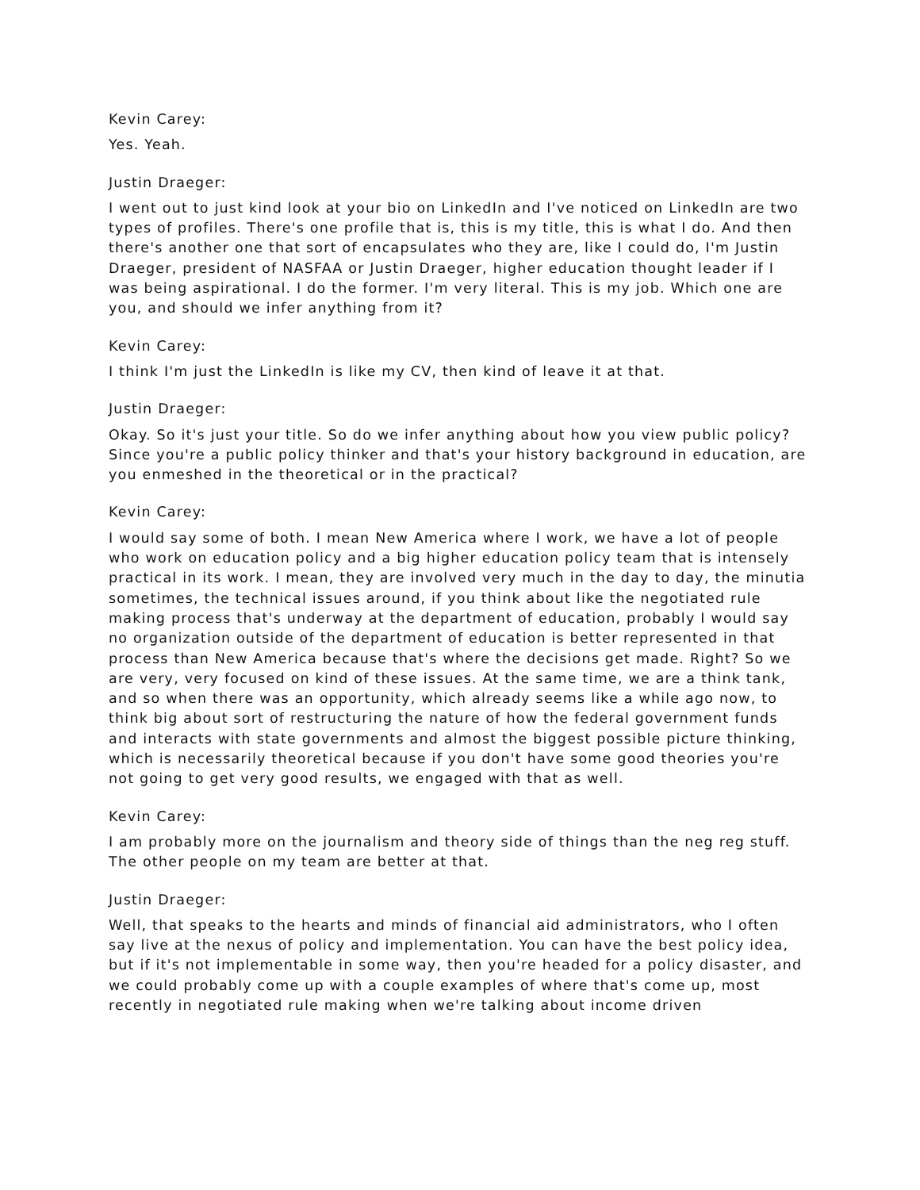Kevin Carey:
Yes. Yeah.
Justin Draeger:
I went out to just kind look at your bio on LinkedIn and I've noticed on LinkedIn are two types of profiles. There's one profile that is, this is my title, this is what I do. And then there's another one that sort of encapsulates who they are, like I could do, I'm Justin Draeger, president of NASFAA or Justin Draeger, higher education thought leader if I was being aspirational. I do the former. I'm very literal. This is my job. Which one are you, and should we infer anything from it?
Kevin Carey:
I think I'm just the LinkedIn is like my CV, then kind of leave it at that.
Justin Draeger:
Okay. So it's just your title. So do we infer anything about how you view public policy? Since you're a public policy thinker and that's your history background in education, are you enmeshed in the theoretical or in the practical?
Kevin Carey:
I would say some of both. I mean New America where I work, we have a lot of people who work on education policy and a big higher education policy team that is intensely practical in its work. I mean, they are involved very much in the day to day, the minutia sometimes, the technical issues around, if you think about like the negotiated rule making process that's underway at the department of education, probably I would say no organization outside of the department of education is better represented in that process than New America because that's where the decisions get made. Right? So we are very, very focused on kind of these issues. At the same time, we are a think tank, and so when there was an opportunity, which already seems like a while ago now, to think big about sort of restructuring the nature of how the federal government funds and interacts with state governments and almost the biggest possible picture thinking, which is necessarily theoretical because if you don't have some good theories you're not going to get very good results, we engaged with that as well.
Kevin Carey:
I am probably more on the journalism and theory side of things than the neg reg stuff. The other people on my team are better at that.
Justin Draeger:
Well, that speaks to the hearts and minds of financial aid administrators, who I often say live at the nexus of policy and implementation. You can have the best policy idea, but if it's not implementable in some way, then you're headed for a policy disaster, and we could probably come up with a couple examples of where that's come up, most recently in negotiated rule making when we're talking about income driven